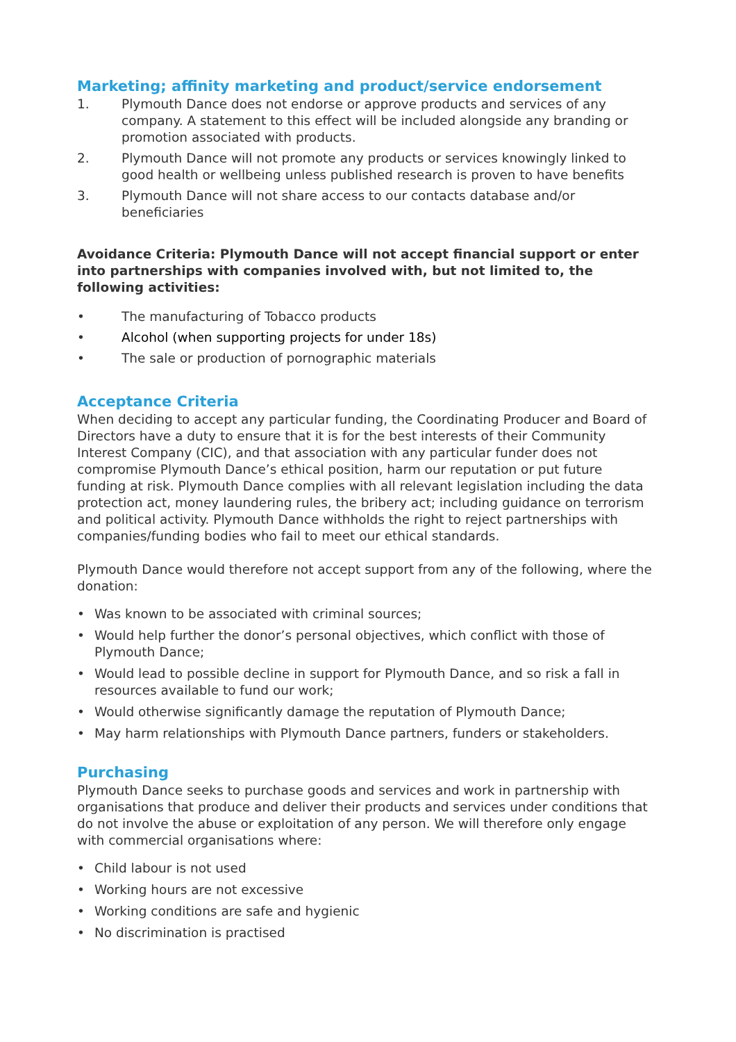Marketing; affinity marketing and product/service endorsement
1. Plymouth Dance does not endorse or approve products and services of any company. A statement to this effect will be included alongside any branding or promotion associated with products.
2. Plymouth Dance will not promote any products or services knowingly linked to good health or wellbeing unless published research is proven to have benefits
3. Plymouth Dance will not share access to our contacts database and/or beneficiaries
Avoidance Criteria: Plymouth Dance will not accept financial support or enter into partnerships with companies involved with, but not limited to, the following activities:
• The manufacturing of Tobacco products
• Alcohol (when supporting projects for under 18s)
• The sale or production of pornographic materials
Acceptance Criteria
When deciding to accept any particular funding, the Coordinating Producer and Board of Directors have a duty to ensure that it is for the best interests of their Community Interest Company (CIC), and that association with any particular funder does not compromise Plymouth Dance’s ethical position, harm our reputation or put future funding at risk. Plymouth Dance complies with all relevant legislation including the data protection act, money laundering rules, the bribery act; including guidance on terrorism and political activity. Plymouth Dance withholds the right to reject partnerships with companies/funding bodies who fail to meet our ethical standards.
Plymouth Dance would therefore not accept support from any of the following, where the donation:
• Was known to be associated with criminal sources;
• Would help further the donor’s personal objectives, which conflict with those of Plymouth Dance;
• Would lead to possible decline in support for Plymouth Dance, and so risk a fall in resources available to fund our work;
• Would otherwise significantly damage the reputation of Plymouth Dance;
• May harm relationships with Plymouth Dance partners, funders or stakeholders.
Purchasing
Plymouth Dance seeks to purchase goods and services and work in partnership with organisations that produce and deliver their products and services under conditions that do not involve the abuse or exploitation of any person. We will therefore only engage with commercial organisations where:
• Child labour is not used
• Working hours are not excessive
• Working conditions are safe and hygienic
• No discrimination is practised